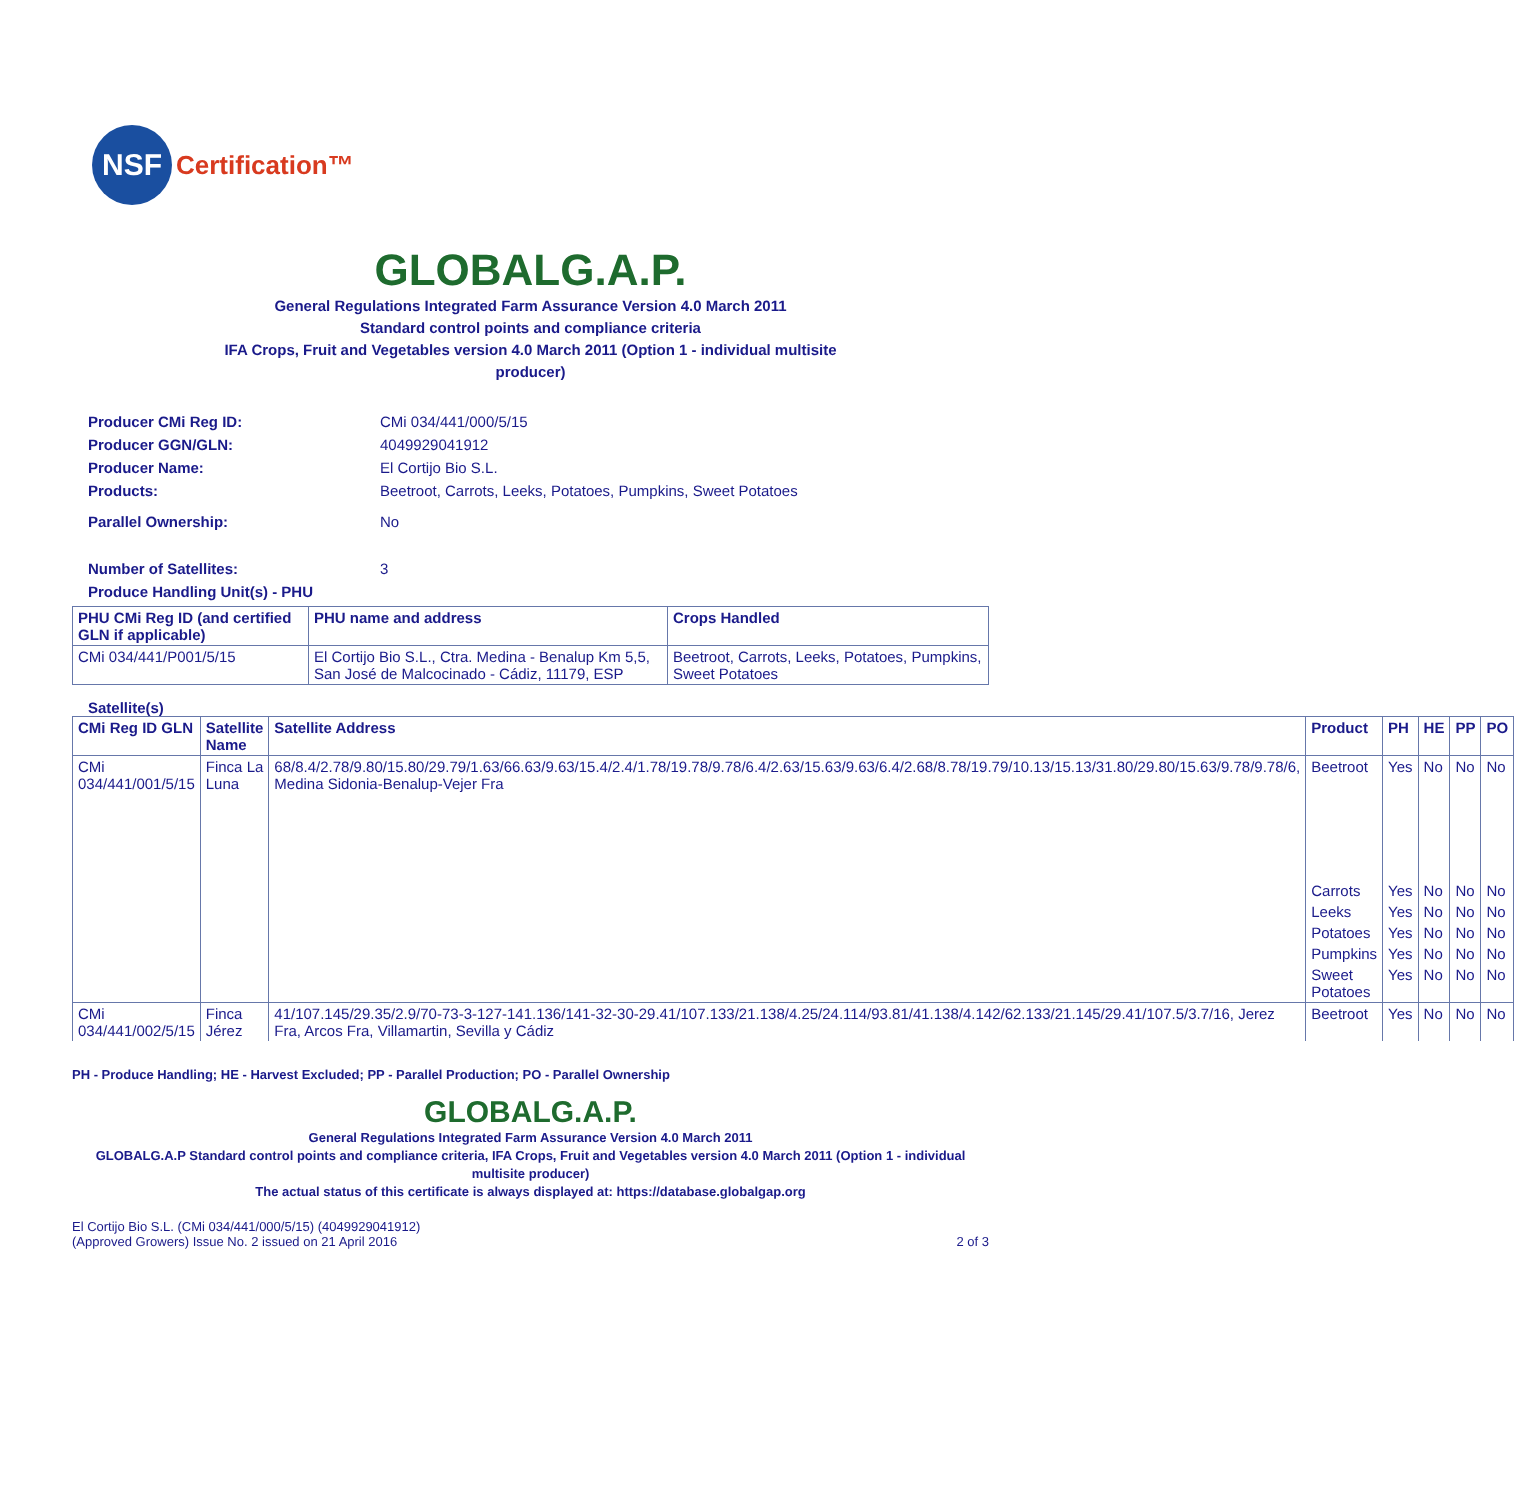NSF
Certification™
GLOBALG.A.P.
General Regulations Integrated Farm Assurance Version 4.0 March 2011
Standard control points and compliance criteria
IFA Crops, Fruit and Vegetables version 4.0 March 2011 (Option 1 - individual multisite
producer)
Producer CMi Reg ID: CMi 034/441/000/5/15
Producer GGN/GLN: 4049929041912
Producer Name: El Cortijo Bio S.L.
Products: Beetroot, Carrots, Leeks, Potatoes, Pumpkins, Sweet Potatoes
Parallel Ownership: No
Number of Satellites: 3
Produce Handling Unit(s) - PHU
| PHU CMi Reg ID (and certified GLN if applicable) | PHU name and address | Crops Handled |
| --- | --- | --- |
| CMi 034/441/P001/5/15 | El Cortijo Bio S.L., Ctra. Medina - Benalup Km 5,5, San José de Malcocinado - Cádiz, 11179, ESP | Beetroot, Carrots, Leeks, Potatoes, Pumpkins, Sweet Potatoes |
Satellite(s)
| CMi Reg ID GLN | Satellite Name | Satellite Address | Product | PH | HE | PP | PO |
| --- | --- | --- | --- | --- | --- | --- | --- |
| CMi 034/441/001/5/15 | Finca La Luna | 68/8.4/2.78/9.80/15.80/29.79/1.63/66.63/9.63/15.4/2.4/1.78/19.78/9.78/6.4/2.63/15.63/9.63/6.4/2.68/8.78/19.79/10.13/15.13/31.80/29.80/15.63/9.78/9.78/6, Medina Sidonia-Benalup-Vejer Fra | Beetroot | Yes | No | No | No |
| | | | Carrots | Yes | No | No | No |
| | | | Leeks | Yes | No | No | No |
| | | | Potatoes | Yes | No | No | No |
| | | | Pumpkins | Yes | No | No | No |
| | | | Sweet Potatoes | Yes | No | No | No |
| CMi 034/441/002/5/15 | Finca Jérez | 41/107.145/29.35/2.9/70-73-3-127-141.136/141-32-30-29.41/107.133/21.138/4.25/24.114/93.81/41.138/4.142/62.133/21.145/29.41/107.5/3.7/16, Jerez Fra, Arcos Fra, Villamartin, Sevilla y Cádiz | Beetroot | Yes | No | No | No |
PH - Produce Handling; HE - Harvest Excluded; PP - Parallel Production; PO - Parallel Ownership
GLOBALG.A.P.
General Regulations Integrated Farm Assurance Version 4.0 March 2011
GLOBALG.A.P Standard control points and compliance criteria, IFA Crops, Fruit and Vegetables version 4.0 March 2011 (Option 1 - individual multisite producer)
The actual status of this certificate is always displayed at: https://database.globalgap.org
El Cortijo Bio S.L. (CMi 034/441/000/5/15) (4049929041912)
(Approved Growers) Issue No. 2 issued on 21 April 2016
2 of 3